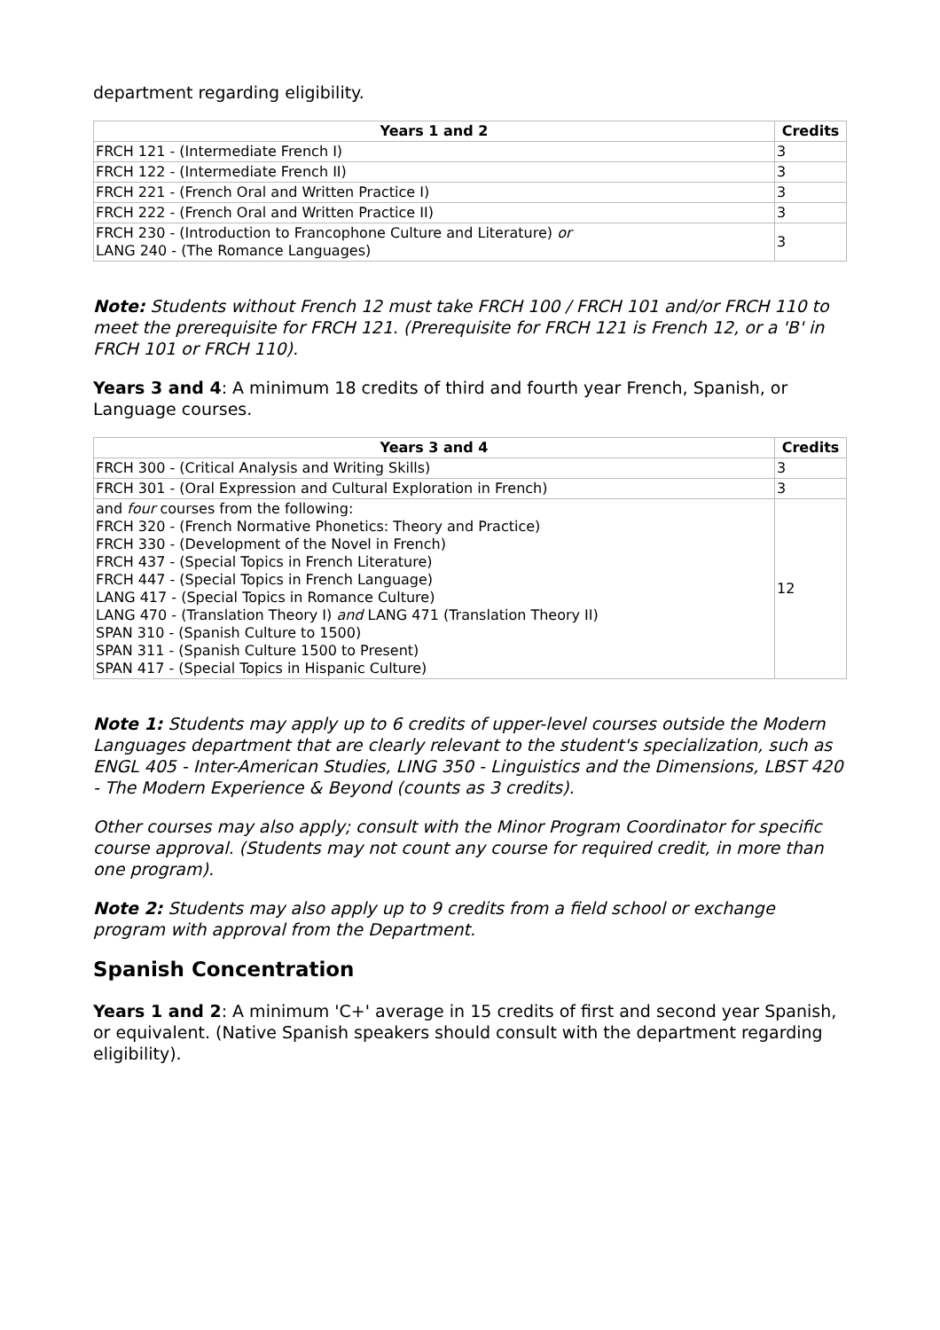department regarding eligibility.
| Years 1 and 2 | Credits |
| --- | --- |
| FRCH 121 - (Intermediate French I) | 3 |
| FRCH 122 - (Intermediate French II) | 3 |
| FRCH 221 - (French Oral and Written Practice I) | 3 |
| FRCH 222 - (French Oral and Written Practice II) | 3 |
| FRCH 230 - (Introduction to Francophone Culture and Literature) or LANG 240 - (The Romance Languages) | 3 |
Note: Students without French 12 must take FRCH 100 / FRCH 101 and/or FRCH 110 to meet the prerequisite for FRCH 121. (Prerequisite for FRCH 121 is French 12, or a 'B' in FRCH 101 or FRCH 110).
Years 3 and 4: A minimum 18 credits of third and fourth year French, Spanish, or Language courses.
| Years 3 and 4 | Credits |
| --- | --- |
| FRCH 300 - (Critical Analysis and Writing Skills) | 3 |
| FRCH 301 - (Oral Expression and Cultural Exploration in French) | 3 |
| and four courses from the following: FRCH 320 - (French Normative Phonetics: Theory and Practice) FRCH 330 - (Development of the Novel in French) FRCH 437 - (Special Topics in French Literature) FRCH 447 - (Special Topics in French Language) LANG 417 - (Special Topics in Romance Culture) LANG 470 - (Translation Theory I) and LANG 471 (Translation Theory II) SPAN 310 - (Spanish Culture to 1500) SPAN 311 - (Spanish Culture 1500 to Present) SPAN 417 - (Special Topics in Hispanic Culture) | 12 |
Note 1: Students may apply up to 6 credits of upper-level courses outside the Modern Languages department that are clearly relevant to the student's specialization, such as ENGL 405 - Inter-American Studies, LING 350 - Linguistics and the Dimensions, LBST 420 - The Modern Experience & Beyond (counts as 3 credits).
Other courses may also apply; consult with the Minor Program Coordinator for specific course approval. (Students may not count any course for required credit, in more than one program).
Note 2: Students may also apply up to 9 credits from a field school or exchange program with approval from the Department.
Spanish Concentration
Years 1 and 2: A minimum 'C+' average in 15 credits of first and second year Spanish, or equivalent. (Native Spanish speakers should consult with the department regarding eligibility).